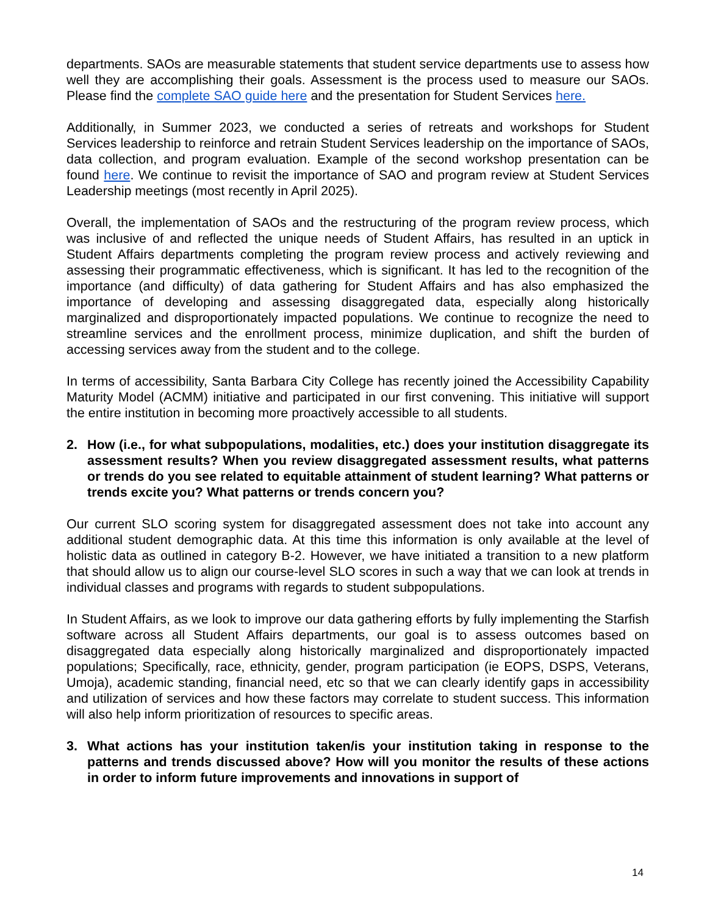departments. SAOs are measurable statements that student service departments use to assess how well they are accomplishing their goals. Assessment is the process used to measure our SAOs. Please find the complete SAO guide here and the presentation for Student Services here.
Additionally, in Summer 2023, we conducted a series of retreats and workshops for Student Services leadership to reinforce and retrain Student Services leadership on the importance of SAOs, data collection, and program evaluation. Example of the second workshop presentation can be found here. We continue to revisit the importance of SAO and program review at Student Services Leadership meetings (most recently in April 2025).
Overall, the implementation of SAOs and the restructuring of the program review process, which was inclusive of and reflected the unique needs of Student Affairs, has resulted in an uptick in Student Affairs departments completing the program review process and actively reviewing and assessing their programmatic effectiveness, which is significant. It has led to the recognition of the importance (and difficulty) of data gathering for Student Affairs and has also emphasized the importance of developing and assessing disaggregated data, especially along historically marginalized and disproportionately impacted populations. We continue to recognize the need to streamline services and the enrollment process, minimize duplication, and shift the burden of accessing services away from the student and to the college.
In terms of accessibility, Santa Barbara City College has recently joined the Accessibility Capability Maturity Model (ACMM) initiative and participated in our first convening. This initiative will support the entire institution in becoming more proactively accessible to all students.
2. How (i.e., for what subpopulations, modalities, etc.) does your institution disaggregate its assessment results? When you review disaggregated assessment results, what patterns or trends do you see related to equitable attainment of student learning? What patterns or trends excite you? What patterns or trends concern you?
Our current SLO scoring system for disaggregated assessment does not take into account any additional student demographic data. At this time this information is only available at the level of holistic data as outlined in category B-2. However, we have initiated a transition to a new platform that should allow us to align our course-level SLO scores in such a way that we can look at trends in individual classes and programs with regards to student subpopulations.
In Student Affairs, as we look to improve our data gathering efforts by fully implementing the Starfish software across all Student Affairs departments, our goal is to assess outcomes based on disaggregated data especially along historically marginalized and disproportionately impacted populations; Specifically, race, ethnicity, gender, program participation (ie EOPS, DSPS, Veterans, Umoja), academic standing, financial need, etc so that we can clearly identify gaps in accessibility and utilization of services and how these factors may correlate to student success. This information will also help inform prioritization of resources to specific areas.
3. What actions has your institution taken/is your institution taking in response to the patterns and trends discussed above? How will you monitor the results of these actions in order to inform future improvements and innovations in support of
14